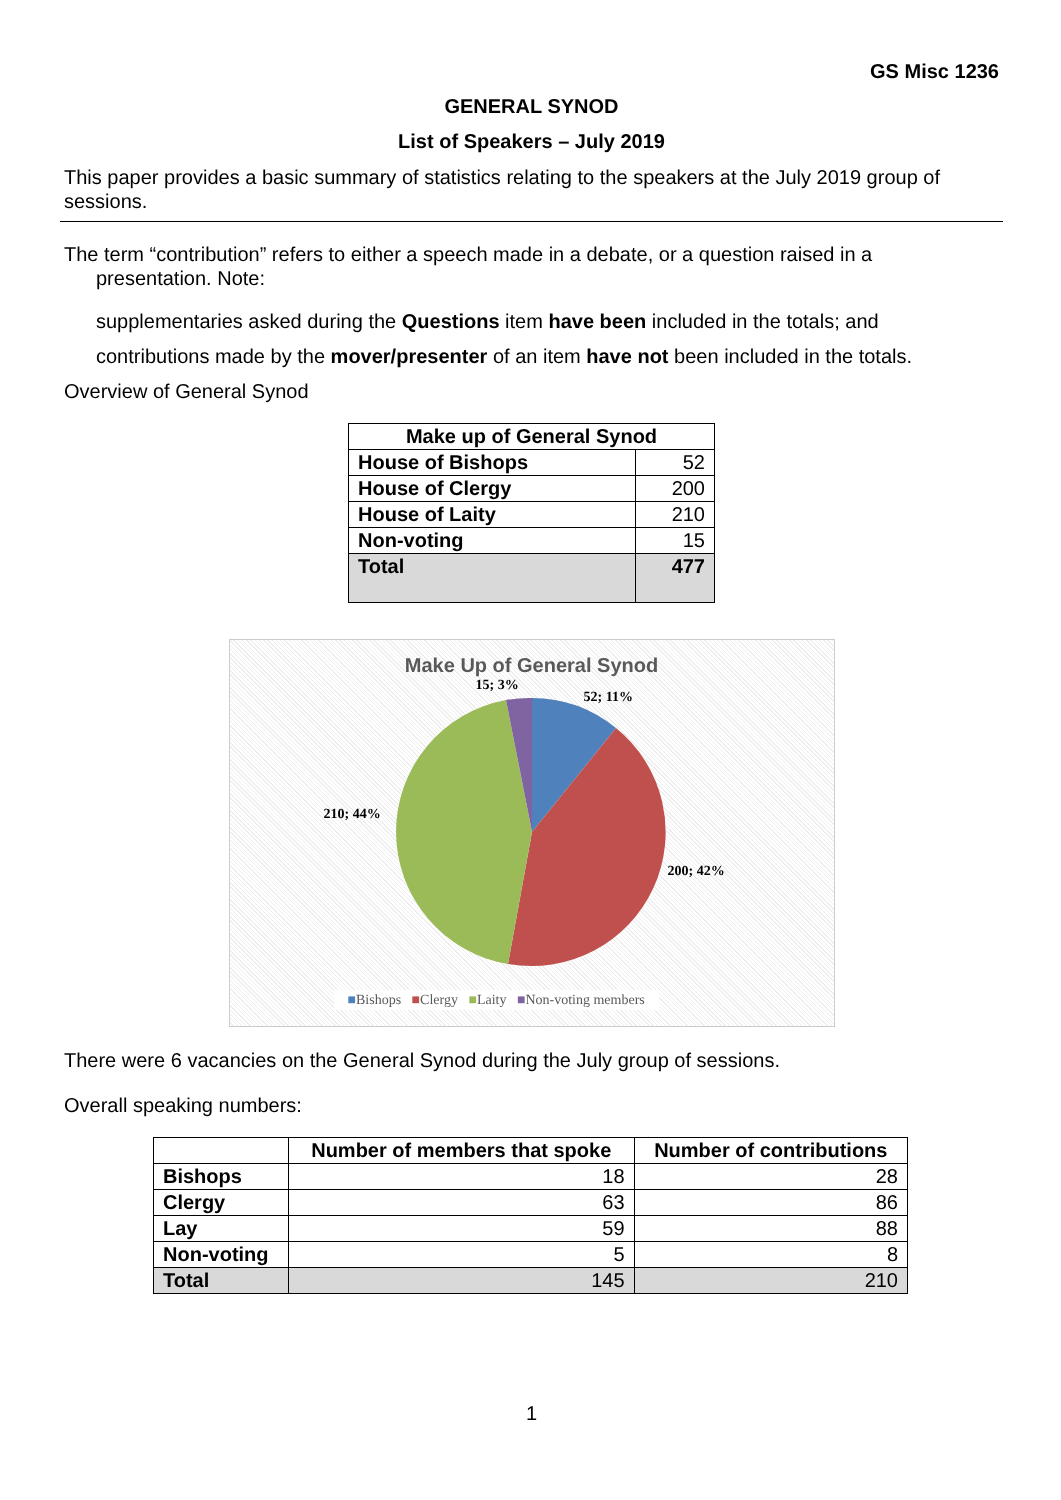GS Misc 1236
GENERAL SYNOD
List of Speakers – July 2019
This paper provides a basic summary of statistics relating to the speakers at the July 2019 group of sessions.
The term “contribution” refers to either a speech made in a debate, or a question raised in a
presentation. Note:
supplementaries asked during the Questions item have been included in the totals; and
contributions made by the mover/presenter of an item have not been included in the totals.
Overview of General Synod
| Make up of General Synod | |
| --- | --- |
| House of Bishops | 52 |
| House of Clergy | 200 |
| House of Laity | 210 |
| Non-voting | 15 |
| Total | 477 |
Make Up of General Synod
15; 3%
52; 11%
210; 44%
200; 42%
■Bishops ■Clergy ■Laity ■Non-voting members
There were 6 vacancies on the General Synod during the July group of sessions.
Overall speaking numbers:
| | Number of members that spoke | Number of contributions |
| --- | --- | --- |
| Bishops | 18 | 28 |
| Clergy | 63 | 86 |
| Lay | 59 | 88 |
| Non-voting | 5 | 8 |
| Total | 145 | 210 |
1